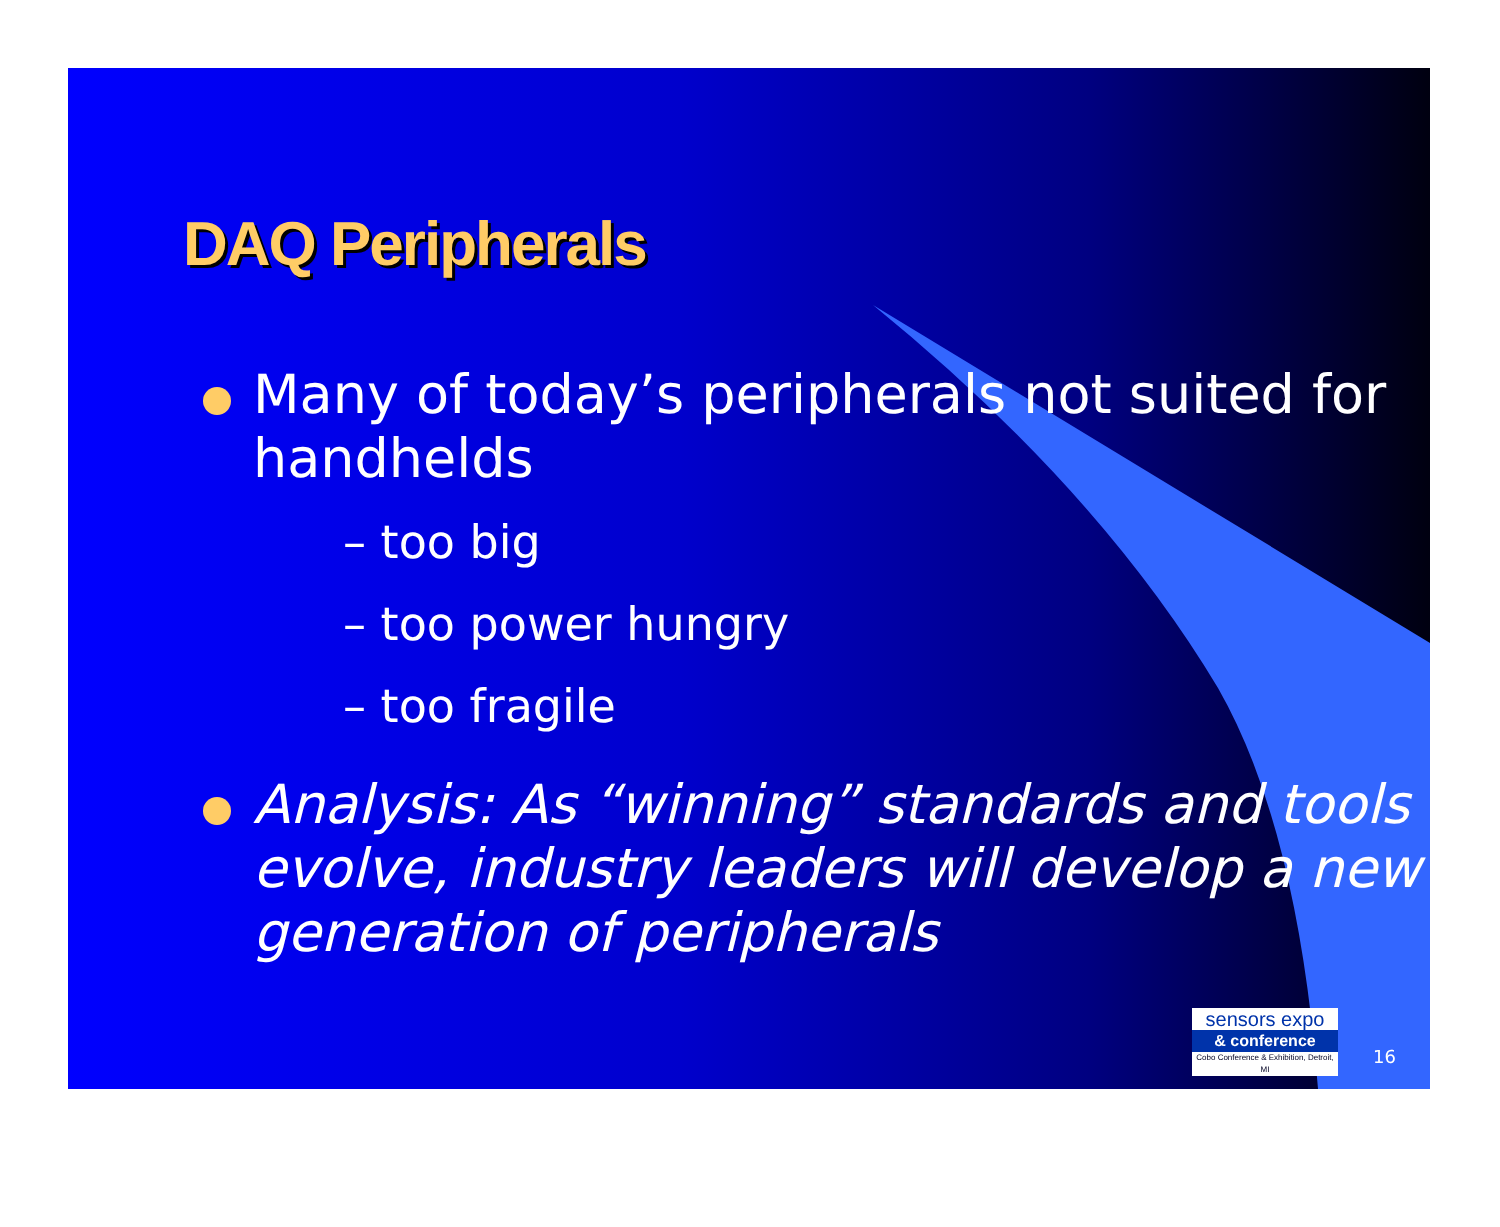DAQ Peripherals
Many of today’s peripherals not suited for handhelds
– too big
– too power hungry
– too fragile
Analysis: As “winning” standards and tools evolve, industry leaders will develop a new generation of peripherals
sensors expo
& conference
Cobo Conference & Exhibition, Detroit, MI
16